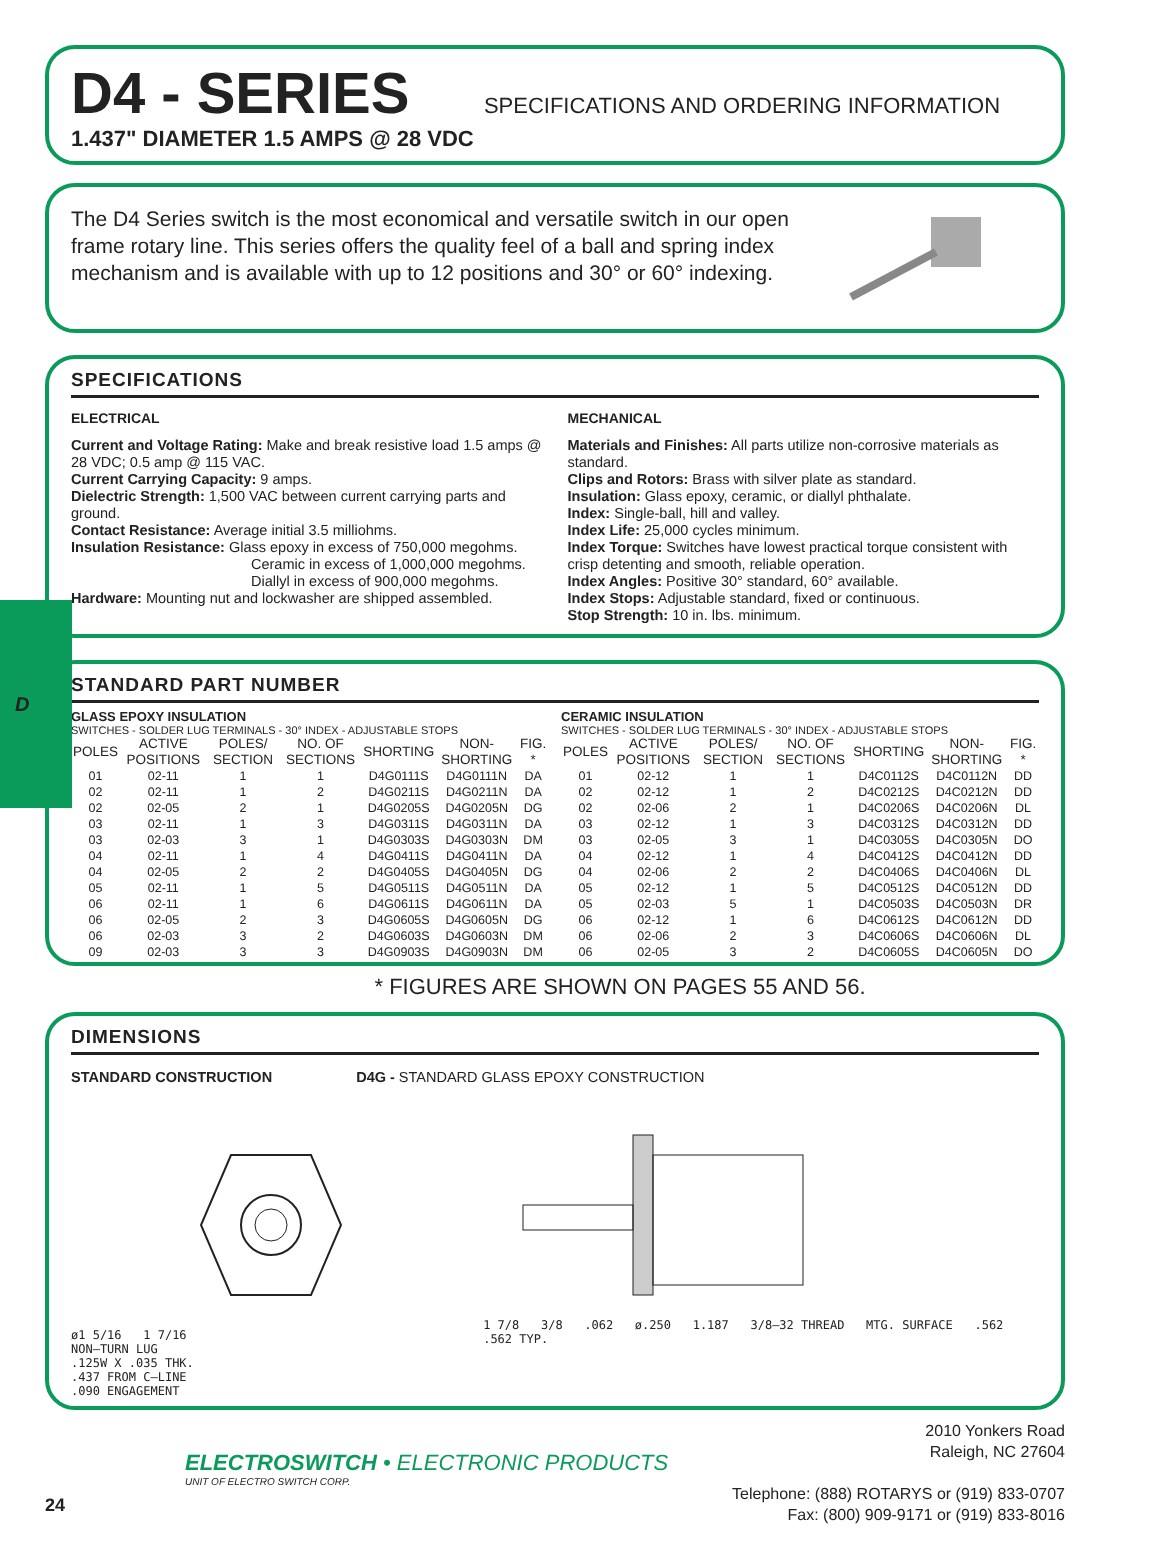D4 - SERIES
SPECIFICATIONS AND ORDERING INFORMATION
1.437" DIAMETER 1.5 AMPS @ 28 VDC
The D4 Series switch is the most economical and versatile switch in our open frame rotary line. This series offers the quality feel of a ball and spring index mechanism and is available with up to 12 positions and 30° or 60° indexing.
SPECIFICATIONS
ELECTRICAL
Current and Voltage Rating: Make and break resistive load 1.5 amps @ 28 VDC; 0.5 amp @ 115 VAC.
Current Carrying Capacity: 9 amps.
Dielectric Strength: 1,500 VAC between current carrying parts and ground.
Contact Resistance: Average initial 3.5 milliohms.
Insulation Resistance: Glass epoxy in excess of 750,000 megohms.
Ceramic in excess of 1,000,000 megohms.
Diallyl in excess of 900,000 megohms.
Hardware: Mounting nut and lockwasher are shipped assembled.
MECHANICAL
Materials and Finishes: All parts utilize non-corrosive materials as standard.
Clips and Rotors: Brass with silver plate as standard.
Insulation: Glass epoxy, ceramic, or diallyl phthalate.
Index: Single-ball, hill and valley.
Index Life: 25,000 cycles minimum.
Index Torque: Switches have lowest practical torque consistent with crisp detenting and smooth, reliable operation.
Index Angles: Positive 30° standard, 60° available.
Index Stops: Adjustable standard, fixed or continuous.
Stop Strength: 10 in. lbs. minimum.
D
STANDARD PART NUMBER
GLASS EPOXY INSULATION
SWITCHES - SOLDER LUG TERMINALS - 30° INDEX - ADJUSTABLE STOPS
| POLES | ACTIVE POSITIONS | POLES/ SECTION | NO. OF SECTIONS | SHORTING | NON-SHORTING | FIG. * |
| --- | --- | --- | --- | --- | --- | --- |
| 01 | 02-11 | 1 | 1 | D4G0111S | D4G0111N | DA |
| 02 | 02-11 | 1 | 2 | D4G0211S | D4G0211N | DA |
| 02 | 02-05 | 2 | 1 | D4G0205S | D4G0205N | DG |
| 03 | 02-11 | 1 | 3 | D4G0311S | D4G0311N | DA |
| 03 | 02-03 | 3 | 1 | D4G0303S | D4G0303N | DM |
| 04 | 02-11 | 1 | 4 | D4G0411S | D4G0411N | DA |
| 04 | 02-05 | 2 | 2 | D4G0405S | D4G0405N | DG |
| 05 | 02-11 | 1 | 5 | D4G0511S | D4G0511N | DA |
| 06 | 02-11 | 1 | 6 | D4G0611S | D4G0611N | DA |
| 06 | 02-05 | 2 | 3 | D4G0605S | D4G0605N | DG |
| 06 | 02-03 | 3 | 2 | D4G0603S | D4G0603N | DM |
| 09 | 02-03 | 3 | 3 | D4G0903S | D4G0903N | DM |
CERAMIC INSULATION
SWITCHES - SOLDER LUG TERMINALS - 30° INDEX - ADJUSTABLE STOPS
| POLES | ACTIVE POSITIONS | POLES/ SECTION | NO. OF SECTIONS | SHORTING | NON-SHORTING | FIG. * |
| --- | --- | --- | --- | --- | --- | --- |
| 01 | 02-12 | 1 | 1 | D4C0112S | D4C0112N | DD |
| 02 | 02-12 | 1 | 2 | D4C0212S | D4C0212N | DD |
| 02 | 02-06 | 2 | 1 | D4C0206S | D4C0206N | DL |
| 03 | 02-12 | 1 | 3 | D4C0312S | D4C0312N | DD |
| 03 | 02-05 | 3 | 1 | D4C0305S | D4C0305N | DO |
| 04 | 02-12 | 1 | 4 | D4C0412S | D4C0412N | DD |
| 04 | 02-06 | 2 | 2 | D4C0406S | D4C0406N | DL |
| 05 | 02-12 | 1 | 5 | D4C0512S | D4C0512N | DD |
| 05 | 02-03 | 5 | 1 | D4C0503S | D4C0503N | DR |
| 06 | 02-12 | 1 | 6 | D4C0612S | D4C0612N | DD |
| 06 | 02-06 | 2 | 3 | D4C0606S | D4C0606N | DL |
| 06 | 02-05 | 3 | 2 | D4C0605S | D4C0605N | DO |
* FIGURES ARE SHOWN ON PAGES 55 AND 56.
DIMENSIONS
STANDARD CONSTRUCTION D4G - STANDARD GLASS EPOXY CONSTRUCTION
ø1 5/16 1 7/16
NON–TURN LUG
.125W X .035 THK.
.437 FROM C–LINE
.090 ENGAGEMENT
1 7/8 3/8 .062 ø.250 1.187 3/8–32 THREAD MTG. SURFACE .562 .562 TYP.
ELECTROSWITCH • ELECTRONIC PRODUCTS
UNIT OF ELECTRO SWITCH CORP.
24
2010 Yonkers Road
Raleigh, NC 27604
Telephone: (888) ROTARYS or (919) 833-0707
Fax: (800) 909-9171 or (919) 833-8016